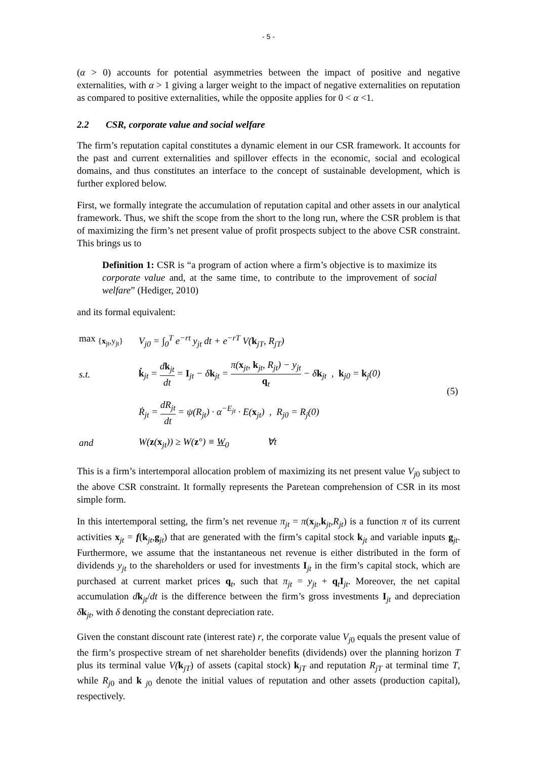- 5 -
(α > 0) accounts for potential asymmetries between the impact of positive and negative externalities, with α > 1 giving a larger weight to the impact of negative externalities on reputation as compared to positive externalities, while the opposite applies for 0 < α <1.
2.2 CSR, corporate value and social welfare
The firm’s reputation capital constitutes a dynamic element in our CSR framework. It accounts for the past and current externalities and spillover effects in the economic, social and ecological domains, and thus constitutes an interface to the concept of sustainable development, which is further explored below.
First, we formally integrate the accumulation of reputation capital and other assets in our analytical framework. Thus, we shift the scope from the short to the long run, where the CSR problem is that of maximizing the firm’s net present value of profit prospects subject to the above CSR constraint. This brings us to
Definition 1: CSR is “a program of action where a firm’s objective is to maximize its corporate value and, at the same time, to contribute to the improvement of social welfare” (Hediger, 2010)
and its formal equivalent:
| max <sub>{x<sub>jt</sub>,y<sub>jt</sub>}</sub> | V<sub>j0</sub> = ∫<sub>0</sub><sup>T</sup> e<sup>−rt</sup> y<sub>jt</sub> dt + e<sup>−rT</sup> V( k<sub>jT</sub>, R<sub>jT</sub>) | (5) |
| s.t. | k̇<sub>jt</sub> = d k<sub>jt</sub> dt = I<sub>jt</sub> − δ k<sub>jt</sub> = π( x<sub>jt</sub>, k<sub>jt</sub>, R<sub>jt</sub>) − y<sub>jt</sub> q<sub>t</sub> − δ k<sub>jt</sub> , k<sub>j0</sub> = k<sub>j</sub>(0) | |
| | Ṙ<sub>jt</sub> = dR<sub>jt</sub> dt = ψ(R<sub>jt</sub>) · α<sup>−E<sub>jt</sub></sup> · E( x<sub>jt</sub>) , R<sub>j0</sub> = R<sub>j</sub>(0) | |
| and | W( z ( x<sub>jt</sub>)) ≥ W( z °) ≡ W<sub>0</sub> ∀t | |
This is a firm’s intertemporal allocation problem of maximizing its net present value V<sub>j</sub><sub>0</sub> subject to the above CSR constraint. It formally represents the Paretean comprehension of CSR in its most simple form.
In this intertemporal setting, the firm’s net revenue π<sub>jt</sub> = π(x<sub>jt</sub>,k<sub>jt</sub>,R<sub>jt</sub>) is a function π of its current activities x<sub>jt</sub> = f(k<sub>jt</sub>,g<sub>jt</sub>) that are generated with the firm’s capital stock k<sub>jt</sub> and variable inputs g<sub>jt</sub>. Furthermore, we assume that the instantaneous net revenue is either distributed in the form of dividends y<sub>jt</sub> to the shareholders or used for investments I<sub>jt</sub> in the firm’s capital stock, which are purchased at current market prices q<sub>t</sub>, such that π<sub>jt</sub> = y<sub>jt</sub> + q<sub>t</sub>I<sub>jt</sub>. Moreover, the net capital accumulation dk<sub>jt</sub>/dt is the difference between the firm’s gross investments I<sub>jt</sub> and depreciation δk<sub>jt</sub>, with δ denoting the constant depreciation rate.
Given the constant discount rate (interest rate) r, the corporate value V<sub>j</sub><sub>0</sub> equals the present value of the firm’s prospective stream of net shareholder benefits (dividends) over the planning horizon T plus its terminal value V(k<sub>jT</sub>) of assets (capital stock) k<sub>jT</sub> and reputation R<sub>jT</sub> at terminal time T, while R<sub>j</sub><sub>0</sub> and k <sub>j0</sub> denote the initial values of reputation and other assets (production capital), respectively.